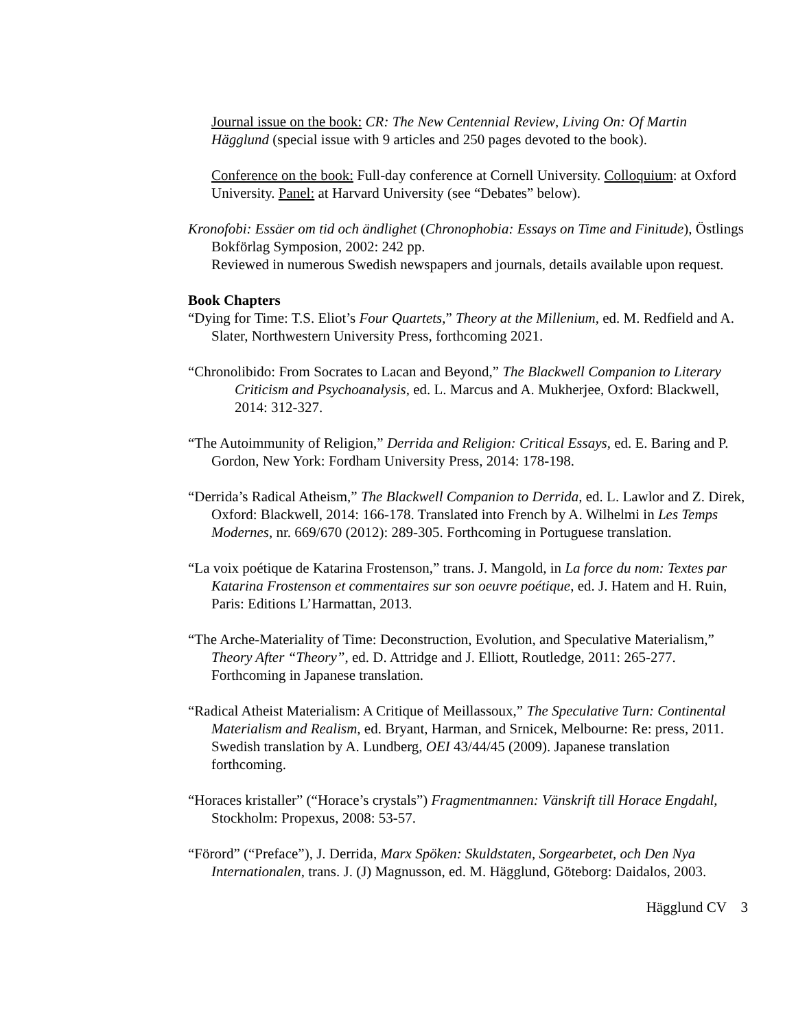Journal issue on the book: CR: The New Centennial Review, Living On: Of Martin Hägglund (special issue with 9 articles and 250 pages devoted to the book).
Conference on the book: Full-day conference at Cornell University. Colloquium: at Oxford University. Panel: at Harvard University (see “Debates” below).
Kronofobi: Essäer om tid och ändlighet (Chronophobia: Essays on Time and Finitude), Östlings Bokförlag Symposion, 2002: 242 pp.
Reviewed in numerous Swedish newspapers and journals, details available upon request.
Book Chapters
“Dying for Time: T.S. Eliot’s Four Quartets,” Theory at the Millenium, ed. M. Redfield and A. Slater, Northwestern University Press, forthcoming 2021.
“Chronolibido: From Socrates to Lacan and Beyond,” The Blackwell Companion to Literary Criticism and Psychoanalysis, ed. L. Marcus and A. Mukherjee, Oxford: Blackwell, 2014: 312-327.
“The Autoimmunity of Religion,” Derrida and Religion: Critical Essays, ed. E. Baring and P. Gordon, New York: Fordham University Press, 2014: 178-198.
“Derrida’s Radical Atheism,” The Blackwell Companion to Derrida, ed. L. Lawlor and Z. Direk, Oxford: Blackwell, 2014: 166-178. Translated into French by A. Wilhelmi in Les Temps Modernes, nr. 669/670 (2012): 289-305. Forthcoming in Portuguese translation.
“La voix poétique de Katarina Frostenson,” trans. J. Mangold, in La force du nom: Textes par Katarina Frostenson et commentaires sur son oeuvre poétique, ed. J. Hatem and H. Ruin, Paris: Editions L’Harmattan, 2013.
“The Arche-Materiality of Time: Deconstruction, Evolution, and Speculative Materialism,” Theory After “Theory”, ed. D. Attridge and J. Elliott, Routledge, 2011: 265-277. Forthcoming in Japanese translation.
“Radical Atheist Materialism: A Critique of Meillassoux,” The Speculative Turn: Continental Materialism and Realism, ed. Bryant, Harman, and Srnicek, Melbourne: Re: press, 2011. Swedish translation by A. Lundberg, OEI 43/44/45 (2009). Japanese translation forthcoming.
“Horaces kristaller” (“Horace’s crystals”) Fragmentmannen: Vänskrift till Horace Engdahl, Stockholm: Propexus, 2008: 53-57.
“Förord” (“Preface”), J. Derrida, Marx Spöken: Skuldstaten, Sorgearbetet, och Den Nya Internationalen, trans. J. (J) Magnusson, ed. M. Hägglund, Göteborg: Daidalos, 2003.
Hägglund CV 3